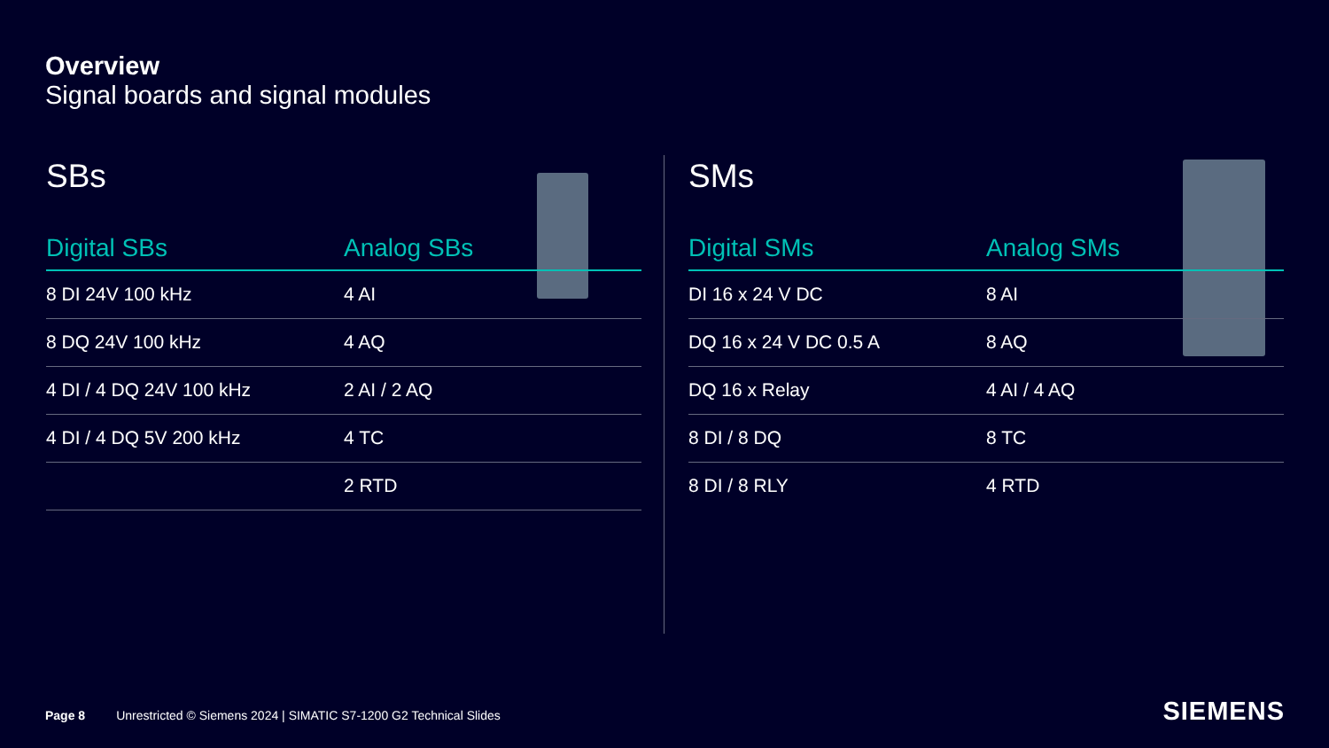Overview
Signal boards and signal modules
SBs
| Digital SBs | Analog SBs |
| --- | --- |
| 8 DI 24V 100 kHz | 4 AI |
| 8 DQ 24V 100 kHz | 4 AQ |
| 4 DI / 4 DQ 24V 100 kHz | 2 AI / 2 AQ |
| 4 DI / 4 DQ 5V 200 kHz | 4 TC |
| | 2 RTD |
SMs
| Digital SMs | Analog SMs |
| --- | --- |
| DI 16 x 24 V DC | 8 AI |
| DQ 16 x 24 V DC 0.5 A | 8 AQ |
| DQ 16 x Relay | 4 AI / 4 AQ |
| 8 DI / 8 DQ | 8 TC |
| 8 DI / 8 RLY | 4 RTD |
Page 8 Unrestricted © Siemens 2024 | SIMATIC S7-1200 G2 Technical Slides
SIEMENS